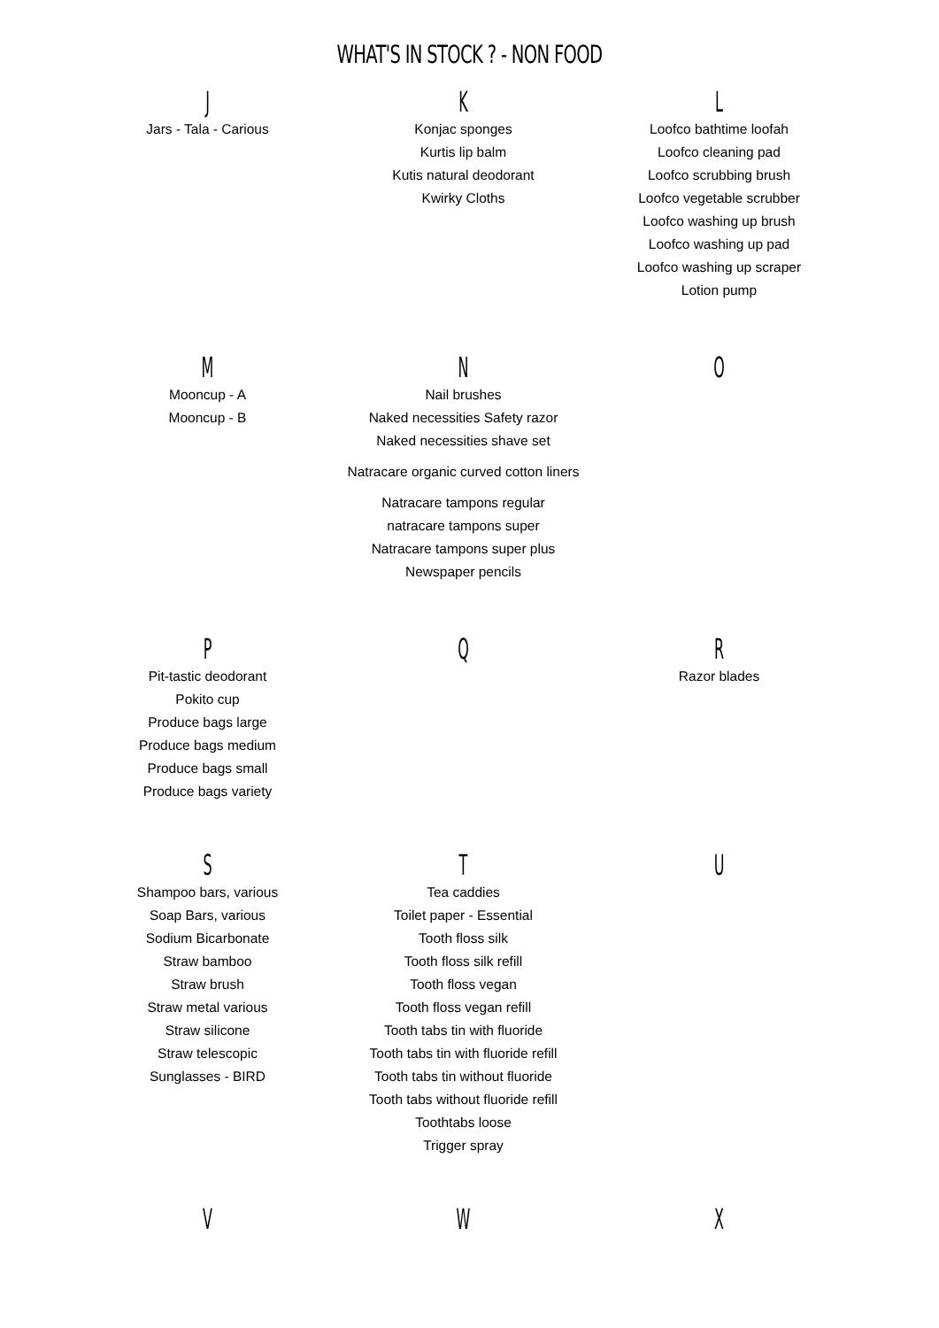WHAT'S IN STOCK ? - NON FOOD
J
Jars - Tala - Carious
K
Konjac sponges
Kurtis lip balm
Kutis natural deodorant
Kwirky Cloths
L
Loofco bathtime loofah
Loofco cleaning pad
Loofco scrubbing brush
Loofco vegetable scrubber
Loofco washing up brush
Loofco washing up pad
Loofco washing up scraper
Lotion pump
M
Mooncup - A
Mooncup - B
N
Nail brushes
Naked necessities Safety razor
Naked necessities shave set
Natracare organic curved cotton liners
Natracare tampons regular
natracare tampons super
Natracare tampons super plus
Newspaper pencils
O
P
Pit-tastic deodorant
Pokito cup
Produce bags large
Produce bags medium
Produce bags small
Produce bags variety
Q R
Razor blades
S
Shampoo bars, various
Soap Bars, various
Sodium Bicarbonate
Straw bamboo
Straw brush
Straw metal various
Straw silicone
Straw telescopic
Sunglasses - BIRD
T
Tea caddies
Toilet paper - Essential
Tooth floss silk
Tooth floss silk refill
Tooth floss vegan
Tooth floss vegan refill
Tooth tabs tin with fluoride
Tooth tabs tin with fluoride refill
Tooth tabs tin without fluoride
Tooth tabs without fluoride refill
Toothtabs loose
Trigger spray
U
V W X